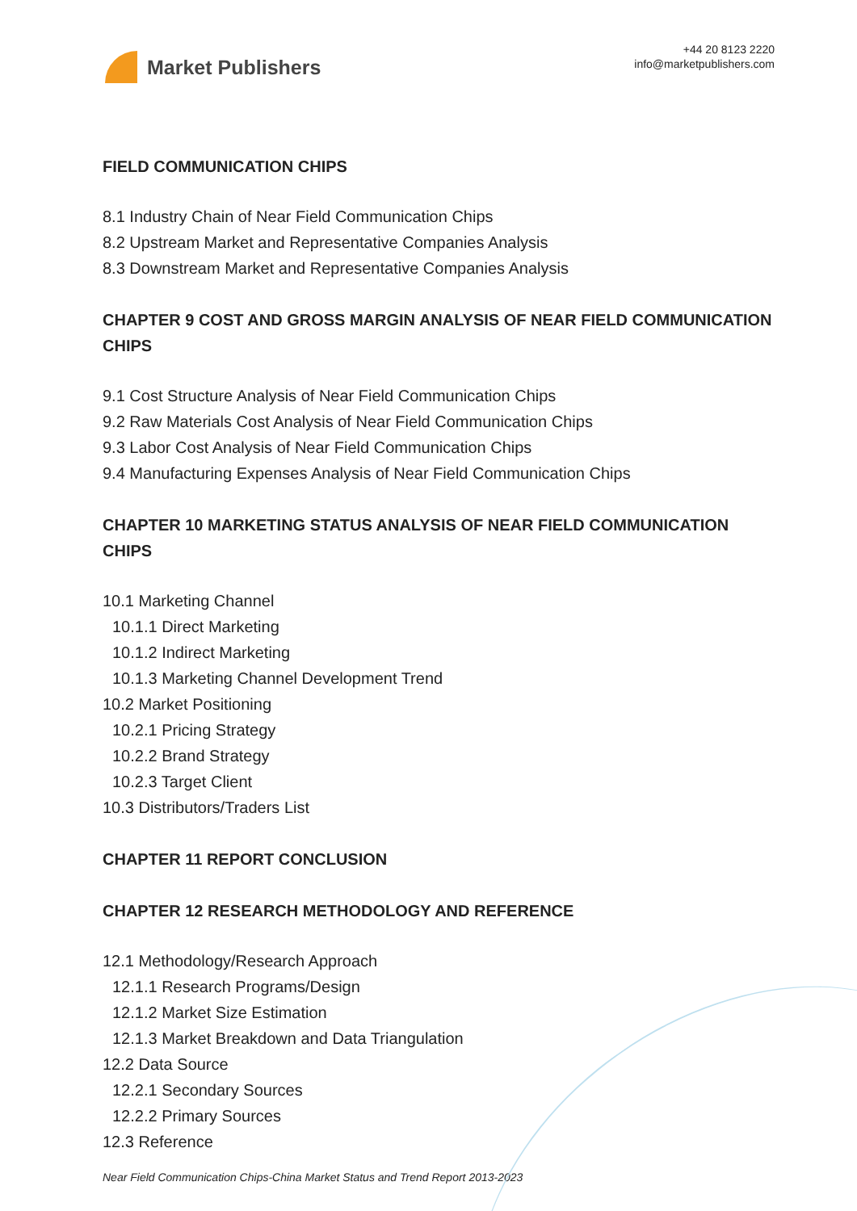Market Publishers
+44 20 8123 2220
info@marketpublishers.com
FIELD COMMUNICATION CHIPS
8.1 Industry Chain of Near Field Communication Chips
8.2 Upstream Market and Representative Companies Analysis
8.3 Downstream Market and Representative Companies Analysis
CHAPTER 9 COST AND GROSS MARGIN ANALYSIS OF NEAR FIELD COMMUNICATION CHIPS
9.1 Cost Structure Analysis of Near Field Communication Chips
9.2 Raw Materials Cost Analysis of Near Field Communication Chips
9.3 Labor Cost Analysis of Near Field Communication Chips
9.4 Manufacturing Expenses Analysis of Near Field Communication Chips
CHAPTER 10 MARKETING STATUS ANALYSIS OF NEAR FIELD COMMUNICATION CHIPS
10.1 Marketing Channel
10.1.1 Direct Marketing
10.1.2 Indirect Marketing
10.1.3 Marketing Channel Development Trend
10.2 Market Positioning
10.2.1 Pricing Strategy
10.2.2 Brand Strategy
10.2.3 Target Client
10.3 Distributors/Traders List
CHAPTER 11 REPORT CONCLUSION
CHAPTER 12 RESEARCH METHODOLOGY AND REFERENCE
12.1 Methodology/Research Approach
12.1.1 Research Programs/Design
12.1.2 Market Size Estimation
12.1.3 Market Breakdown and Data Triangulation
12.2 Data Source
12.2.1 Secondary Sources
12.2.2 Primary Sources
12.3 Reference
Near Field Communication Chips-China Market Status and Trend Report 2013-2023